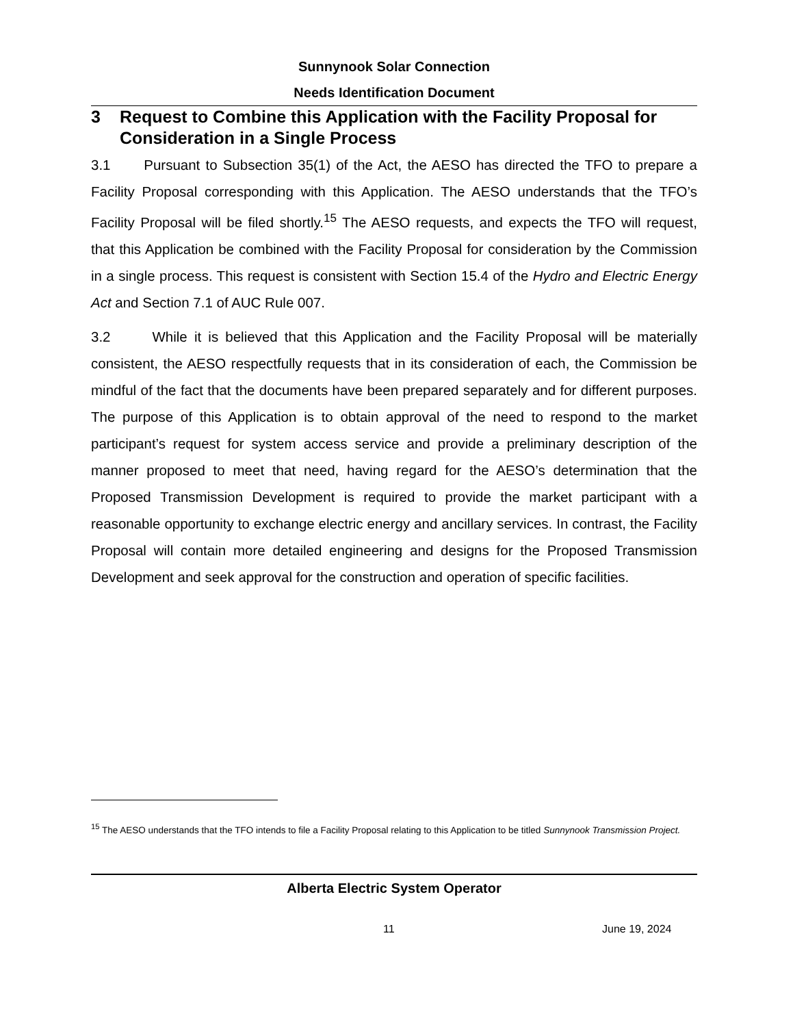Sunnynook Solar Connection
Needs Identification Document
3 Request to Combine this Application with the Facility Proposal for Consideration in a Single Process
3.1 Pursuant to Subsection 35(1) of the Act, the AESO has directed the TFO to prepare a Facility Proposal corresponding with this Application. The AESO understands that the TFO’s Facility Proposal will be filed shortly.<sup>15</sup> The AESO requests, and expects the TFO will request, that this Application be combined with the Facility Proposal for consideration by the Commission in a single process. This request is consistent with Section 15.4 of the Hydro and Electric Energy Act and Section 7.1 of AUC Rule 007.
3.2 While it is believed that this Application and the Facility Proposal will be materially consistent, the AESO respectfully requests that in its consideration of each, the Commission be mindful of the fact that the documents have been prepared separately and for different purposes. The purpose of this Application is to obtain approval of the need to respond to the market participant’s request for system access service and provide a preliminary description of the manner proposed to meet that need, having regard for the AESO’s determination that the Proposed Transmission Development is required to provide the market participant with a reasonable opportunity to exchange electric energy and ancillary services. In contrast, the Facility Proposal will contain more detailed engineering and designs for the Proposed Transmission Development and seek approval for the construction and operation of specific facilities.
<sup>15</sup> The AESO understands that the TFO intends to file a Facility Proposal relating to this Application to be titled Sunnynook Transmission Project.
Alberta Electric System Operator
11 June 19, 2024